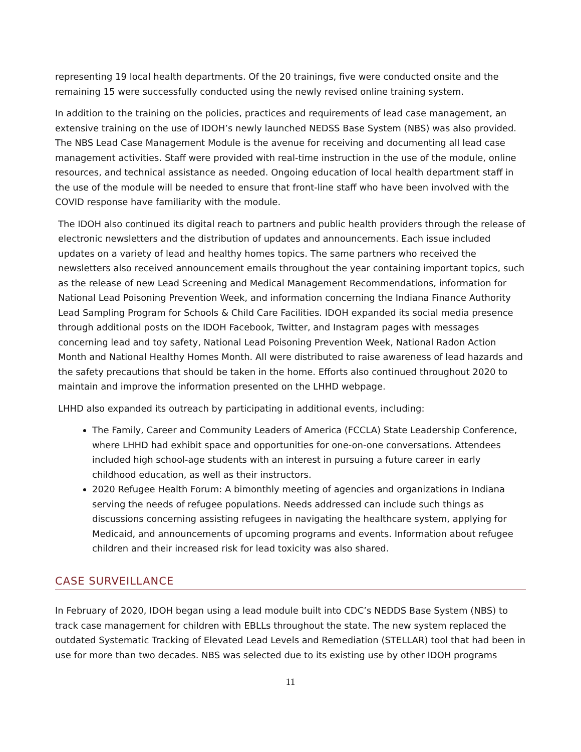representing 19 local health departments. Of the 20 trainings, five were conducted onsite and the remaining 15 were successfully conducted using the newly revised online training system.
In addition to the training on the policies, practices and requirements of lead case management, an extensive training on the use of IDOH’s newly launched NEDSS Base System (NBS) was also provided. The NBS Lead Case Management Module is the avenue for receiving and documenting all lead case management activities. Staff were provided with real-time instruction in the use of the module, online resources, and technical assistance as needed. Ongoing education of local health department staff in the use of the module will be needed to ensure that front-line staff who have been involved with the COVID response have familiarity with the module.
The IDOH also continued its digital reach to partners and public health providers through the release of electronic newsletters and the distribution of updates and announcements. Each issue included updates on a variety of lead and healthy homes topics. The same partners who received the newsletters also received announcement emails throughout the year containing important topics, such as the release of new Lead Screening and Medical Management Recommendations, information for National Lead Poisoning Prevention Week, and information concerning the Indiana Finance Authority Lead Sampling Program for Schools & Child Care Facilities. IDOH expanded its social media presence through additional posts on the IDOH Facebook, Twitter, and Instagram pages with messages concerning lead and toy safety, National Lead Poisoning Prevention Week, National Radon Action Month and National Healthy Homes Month. All were distributed to raise awareness of lead hazards and the safety precautions that should be taken in the home. Efforts also continued throughout 2020 to maintain and improve the information presented on the LHHD webpage.
LHHD also expanded its outreach by participating in additional events, including:
The Family, Career and Community Leaders of America (FCCLA) State Leadership Conference, where LHHD had exhibit space and opportunities for one-on-one conversations. Attendees included high school-age students with an interest in pursuing a future career in early childhood education, as well as their instructors.
2020 Refugee Health Forum: A bimonthly meeting of agencies and organizations in Indiana serving the needs of refugee populations. Needs addressed can include such things as discussions concerning assisting refugees in navigating the healthcare system, applying for Medicaid, and announcements of upcoming programs and events. Information about refugee children and their increased risk for lead toxicity was also shared.
CASE SURVEILLANCE
In February of 2020, IDOH began using a lead module built into CDC’s NEDDS Base System (NBS) to track case management for children with EBLLs throughout the state. The new system replaced the outdated Systematic Tracking of Elevated Lead Levels and Remediation (STELLAR) tool that had been in use for more than two decades. NBS was selected due to its existing use by other IDOH programs
11